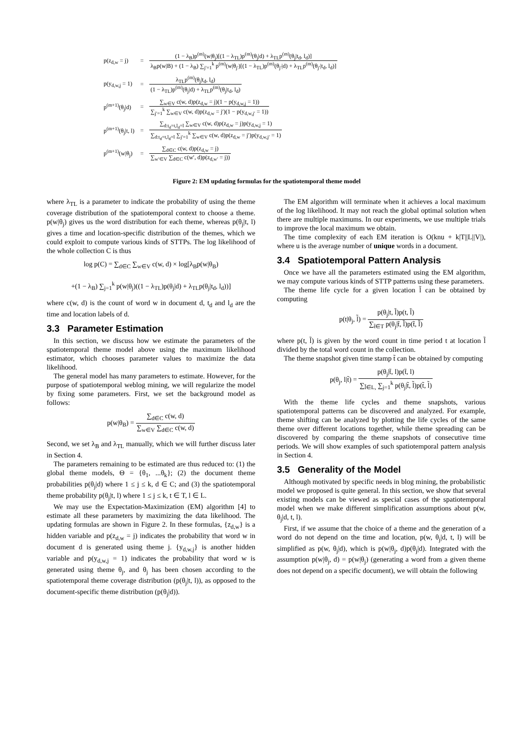| p(z<sub>d,w</sub> = j) | = | (1 − λ<sub>B</sub>)p<sup>(m)</sup>(w/θ<sub>j</sub>)[(1 − λ<sub>TL</sub>)p<sup>(m)</sup>(θ<sub>j</sub>/d) + λ<sub>TL</sub>p<sup>(m)</sup>(θ<sub>j</sub>/t<sub>d</sub>, l<sub>d</sub>)] λ<sub>B</sub>p(w/B) + (1 − λ<sub>B</sub>) ∑<sub>j′=1</sub><sup>k</sup> p<sup>(m)</sup>(w/θ<sub>j′</sub>)[(1 − λ<sub>TL</sub>)p<sup>(m)</sup>(θ<sub>j′</sub>/d) + λ<sub>TL</sub>p<sup>(m)</sup>(θ<sub>j′</sub>/t<sub>d</sub>, l<sub>d</sub>)] |
| p(y<sub>d,w,j</sub> = 1) | = | λ<sub>TL</sub>p<sup>(m)</sup>(θ<sub>j</sub>/t<sub>d</sub>, l<sub>d</sub>) (1 − λ<sub>TL</sub>)p<sup>(m)</sup>(θ<sub>j</sub>/d) + λ<sub>TL</sub>p<sup>(m)</sup>(θ<sub>j</sub>/t<sub>d</sub>, l<sub>d</sub>) |
| p<sup>(m+1)</sup>(θ<sub>j</sub>/d) | = | ∑<sub>w∈V</sub> c(w, d)p(z<sub>d,w</sub> = j)(1 − p(y<sub>d,w,j</sub> = 1)) ∑<sub>j′=1</sub><sup>k</sup> ∑<sub>w∈V</sub> c(w, d)p(z<sub>d,w</sub> = j′)(1 − p(y<sub>d,w,j′</sub> = 1)) |
| p<sup>(m+1)</sup>(θ<sub>j</sub>/t, l) | = | ∑<sub>d:t<sub>d</sub>=t,l<sub>d</sub>=l</sub> ∑<sub>w∈V</sub> c(w, d)p(z<sub>d,w</sub> = j)p(y<sub>d,w,j</sub> = 1) ∑<sub>d:t<sub>d</sub>=t,l<sub>d</sub>=l</sub> ∑<sub>j′=1</sub><sup>k</sup> ∑<sub>w∈V</sub> c(w, d)p(z<sub>d,w</sub> = j′)p(y<sub>d,w,j′</sub> = 1) |
| p<sup>(m+1)</sup>(w/θ<sub>j</sub>) | = | ∑<sub>d∈C</sub> c(w, d)p(z<sub>d,w</sub> = j) ∑<sub>w′∈V</sub> ∑<sub>d∈C</sub> c(w′, d)p(z<sub>d,w′</sub> = j)) |
Figure 2: EM updating formulas for the spatiotemporal theme model
where λ<sub>TL</sub> is a parameter to indicate the probability of using the theme coverage distribution of the spatiotemporal context to choose a theme. p(w|θ<sub>j</sub>) gives us the word distribution for each theme, whereas p(θ<sub>j</sub>|t, l) gives a time and location-specific distribution of the themes, which we could exploit to compute various kinds of STTPs. The log likelihood of the whole collection C is thus
log p(C) = ∑<sub>d∈C</sub> ∑<sub>w∈V</sub> c(w, d) × log[λ<sub>B</sub>p(w|θ<sub>B</sub>)
+(1 − λ<sub>B</sub>) ∑<sub>j=1</sub><sup>k</sup> p(w|θ<sub>j</sub>)((1 − λ<sub>TL</sub>)p(θ<sub>j</sub>|d) + λ<sub>TL</sub>p(θ<sub>j</sub>|t<sub>d</sub>, l<sub>d</sub>))]
where c(w, d) is the count of word w in document d, t<sub>d</sub> and l<sub>d</sub> are the time and location labels of d.
3.3 Parameter Estimation
In this section, we discuss how we estimate the parameters of the spatiotemporal theme model above using the maximum likelihood estimator, which chooses parameter values to maximize the data likelihood.
The general model has many parameters to estimate. However, for the purpose of spatiotemporal weblog mining, we will regularize the model by fixing some parameters. First, we set the background model as follows:
p(w|θ<sub>B</sub>) = ∑<sub>d∈C</sub> c(w, d) ∑<sub>w∈V</sub> ∑<sub>d∈C</sub> c(w, d)
Second, we set λ<sub>B</sub> and λ<sub>TL</sub> manually, which we will further discuss later in Section 4.
The parameters remaining to be estimated are thus reduced to: (1) the global theme models, Θ = {θ<sub>1</sub>, ...θ<sub>k</sub>}; (2) the document theme probabilities p(θ<sub>j</sub>|d) where 1 ≤ j ≤ k, d ∈ C; and (3) the spatiotemporal theme probability p(θ<sub>j</sub>|t, l) where 1 ≤ j ≤ k, t ∈ T, l ∈ L.
We may use the Expectation-Maximization (EM) algorithm [4] to estimate all these parameters by maximizing the data likelihood. The updating formulas are shown in Figure 2. In these formulas, {z<sub>d,w</sub>} is a hidden variable and p(z<sub>d,w</sub> = j) indicates the probability that word w in document d is generated using theme j. {y<sub>d,w,j</sub>} is another hidden variable and p(y<sub>d,w,j</sub> = 1) indicates the probability that word w is generated using theme θ<sub>j</sub>, and θ<sub>j</sub> has been chosen according to the spatiotemporal theme coverage distribution (p(θ<sub>j</sub>|t, l)), as opposed to the document-specific theme distribution (p(θ<sub>j</sub>|d)).
The EM algorithm will terminate when it achieves a local maximum of the log likelihood. It may not reach the global optimal solution when there are multiple maximums. In our experiments, we use multiple trials to improve the local maximum we obtain.
The time complexity of each EM iteration is O(knu + k|T||L||V|), where u is the average number of unique words in a document.
3.4 Spatiotemporal Pattern Analysis
Once we have all the parameters estimated using the EM algorithm, we may compute various kinds of STTP patterns using these parameters.
The theme life cycle for a given location l̃ can be obtained by computing
p(t|θ<sub>j</sub>, l̃) = p(θ<sub>j</sub>|t, l̃)p(t, l̃) ∑<sub>t̃∈T</sub> p(θ<sub>j</sub>|t̃, l̃)p(t̃, l̃)
where p(t, l̃) is given by the word count in time period t at location l̃ divided by the total word count in the collection.
The theme snapshot given time stamp t̃ can be obtained by computing
p(θ<sub>j</sub>, l|t̃) = p(θ<sub>j</sub>|t̃, l)p(t̃, l) ∑<sub>l̃∈L,</sub> ∑<sub>j=1</sub><sup>k</sup> p(θ<sub>j</sub>|t̃, l̃)p(t̃, l̃)
With the theme life cycles and theme snapshots, various spatiotemporal patterns can be discovered and analyzed. For example, theme shifting can be analyzed by plotting the life cycles of the same theme over different locations together, while theme spreading can be discovered by comparing the theme snapshots of consecutive time periods. We will show examples of such spatiotemporal pattern analysis in Section 4.
3.5 Generality of the Model
Although motivated by specific needs in blog mining, the probabilistic model we proposed is quite general. In this section, we show that several existing models can be viewed as special cases of the spatiotemporal model when we make different simplification assumptions about p(w, θ<sub>j</sub>|d, t, l).
First, if we assume that the choice of a theme and the generation of a word do not depend on the time and location, p(w, θ<sub>j</sub>|d, t, l) will be simplified as p(w, θ<sub>j</sub>|d), which is p(w|θ<sub>j</sub>, d)p(θ<sub>j</sub>|d). Integrated with the assumption p(w|θ<sub>j</sub>, d) = p(w|θ<sub>j</sub>) (generating a word from a given theme does not depend on a specific document), we will obtain the following